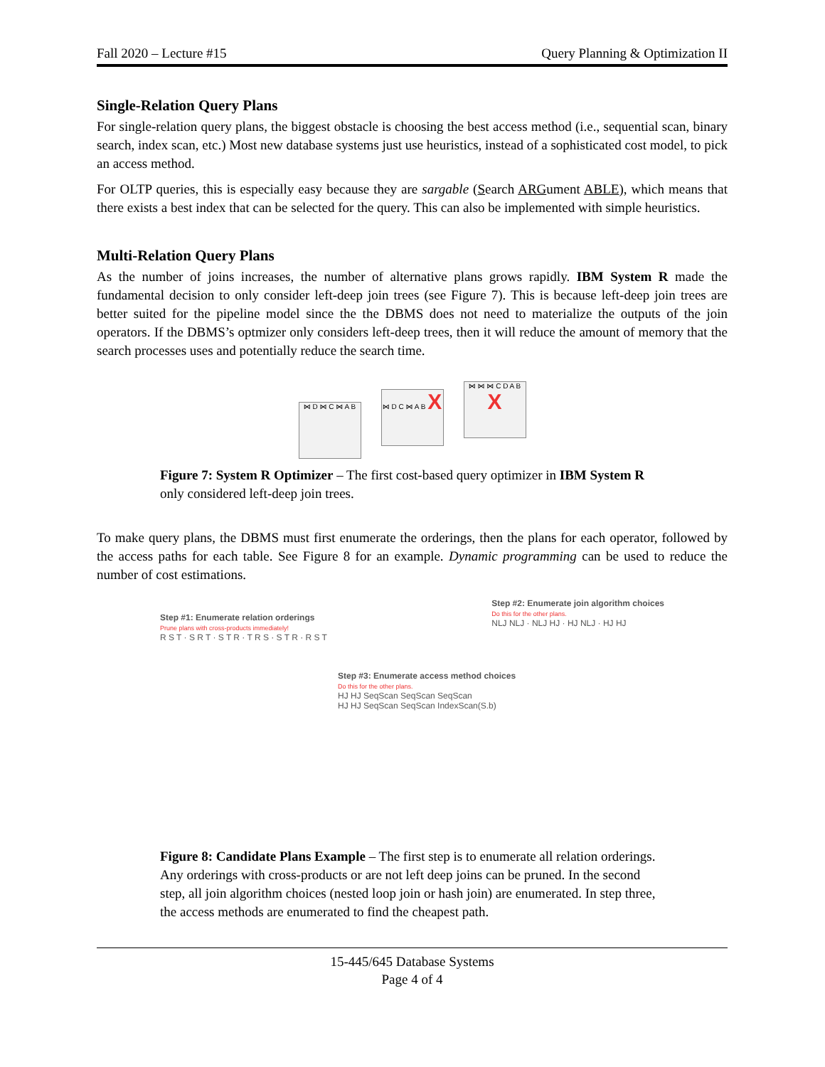Fall 2020 – Lecture #15 Query Planning & Optimization II
Single-Relation Query Plans
For single-relation query plans, the biggest obstacle is choosing the best access method (i.e., sequential scan, binary search, index scan, etc.) Most new database systems just use heuristics, instead of a sophisticated cost model, to pick an access method.
For OLTP queries, this is especially easy because they are sargable (Search ARGument ABLE), which means that there exists a best index that can be selected for the query. This can also be implemented with simple heuristics.
Multi-Relation Query Plans
As the number of joins increases, the number of alternative plans grows rapidly. IBM System R made the fundamental decision to only consider left-deep join trees (see Figure 7). This is because left-deep join trees are better suited for the pipeline model since the the DBMS does not need to materialize the outputs of the join operators. If the DBMS’s optmizer only considers left-deep trees, then it will reduce the amount of memory that the search processes uses and potentially reduce the search time.
⋈ D ⋈ C ⋈ A B ⋈ D C ⋈ A B X ⋈ ⋈ ⋈ C D A B X
Figure 7: System R Optimizer – The first cost-based query optimizer in IBM System R only considered left-deep join trees.
To make query plans, the DBMS must first enumerate the orderings, then the plans for each operator, followed by the access paths for each table. See Figure 8 for an example. Dynamic programming can be used to reduce the number of cost estimations.
Step #1: Enumerate relation orderings
Prune plans with cross-products immediately!
R S T · S R T · S T R · T R S · S T R · R S T
Step #2: Enumerate join algorithm choices
Do this for the other plans.
NLJ NLJ · NLJ HJ · HJ NLJ · HJ HJ
Step #3: Enumerate access method choices
Do this for the other plans.
HJ HJ SeqScan SeqScan SeqScan
HJ HJ SeqScan SeqScan IndexScan(S.b)
Figure 8: Candidate Plans Example – The first step is to enumerate all relation orderings. Any orderings with cross-products or are not left deep joins can be pruned. In the second step, all join algorithm choices (nested loop join or hash join) are enumerated. In step three, the access methods are enumerated to find the cheapest path.
15-445/645 Database Systems
Page 4 of 4